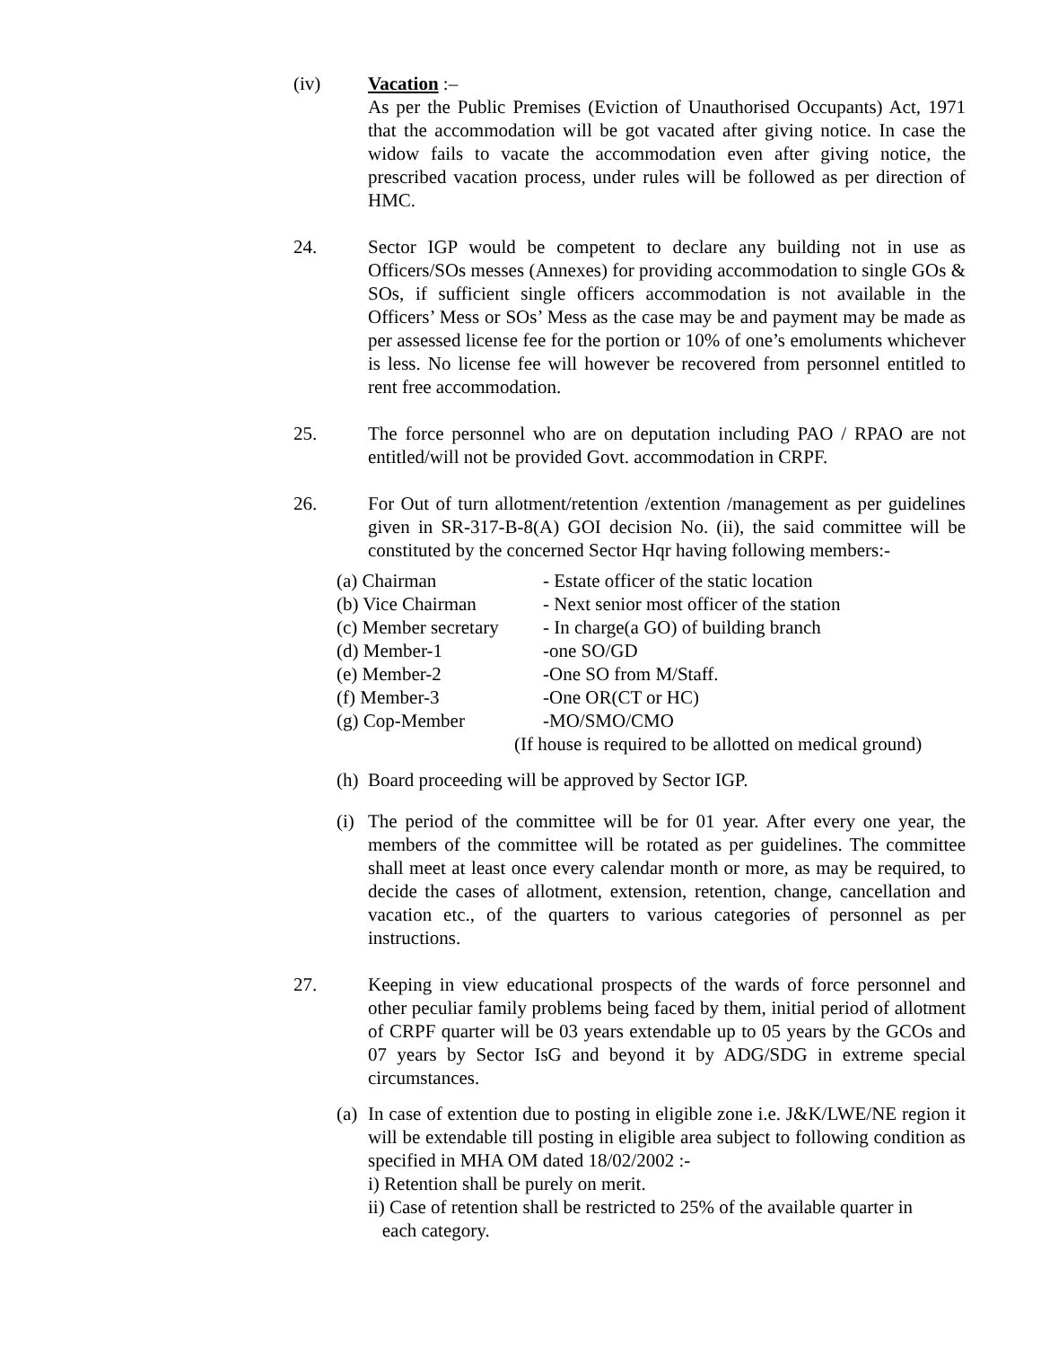(iv) Vacation :–
As per the Public Premises (Eviction of Unauthorised Occupants) Act, 1971 that the accommodation will be got vacated after giving notice. In case the widow fails to vacate the accommodation even after giving notice, the prescribed vacation process, under rules will be followed as per direction of HMC.
24. Sector IGP would be competent to declare any building not in use as Officers/SOs messes (Annexes) for providing accommodation to single GOs & SOs, if sufficient single officers accommodation is not available in the Officers’ Mess or SOs’ Mess as the case may be and payment may be made as per assessed license fee for the portion or 10% of one’s emoluments whichever is less. No license fee will however be recovered from personnel entitled to rent free accommodation.
25. The force personnel who are on deputation including PAO / RPAO are not entitled/will not be provided Govt. accommodation in CRPF.
26. For Out of turn allotment/retention /extention /management as per guidelines given in SR-317-B-8(A) GOI decision No. (ii), the said committee will be constituted by the concerned Sector Hqr having following members:-
(a) Chairman - Estate officer of the static location
(b) Vice Chairman - Next senior most officer of the station
(c) Member secretary
- In charge(a GO) of building branch
(d) Member-1 -one SO/GD
(e) Member-2 -One SO from M/Staff.
(f) Member-3 -One OR(CT or HC)
(g) Cop-Member -MO/SMO/CMO
(If house is required to be allotted on medical ground)
(h)
Board proceeding will be approved by Sector IGP.
(i)
The period of the committee will be for 01 year. After every one year, the members of the committee will be rotated as per guidelines. The committee shall meet at least once every calendar month or more, as may be required, to decide the cases of allotment, extension, retention, change, cancellation and vacation etc., of the quarters to various categories of personnel as per instructions.
27. Keeping in view educational prospects of the wards of force personnel and other peculiar family problems being faced by them, initial period of allotment of CRPF quarter will be 03 years extendable up to 05 years by the GCOs and 07 years by Sector IsG and beyond it by ADG/SDG in extreme special circumstances.
(a)
In case of extention due to posting in eligible zone i.e. J&K/LWE/NE region it will be extendable till posting in eligible area subject to following condition as specified in MHA OM dated 18/02/2002 :-
i) Retention shall be purely on merit.
ii) Case of retention shall be restricted to 25% of the available quarter in
each category.